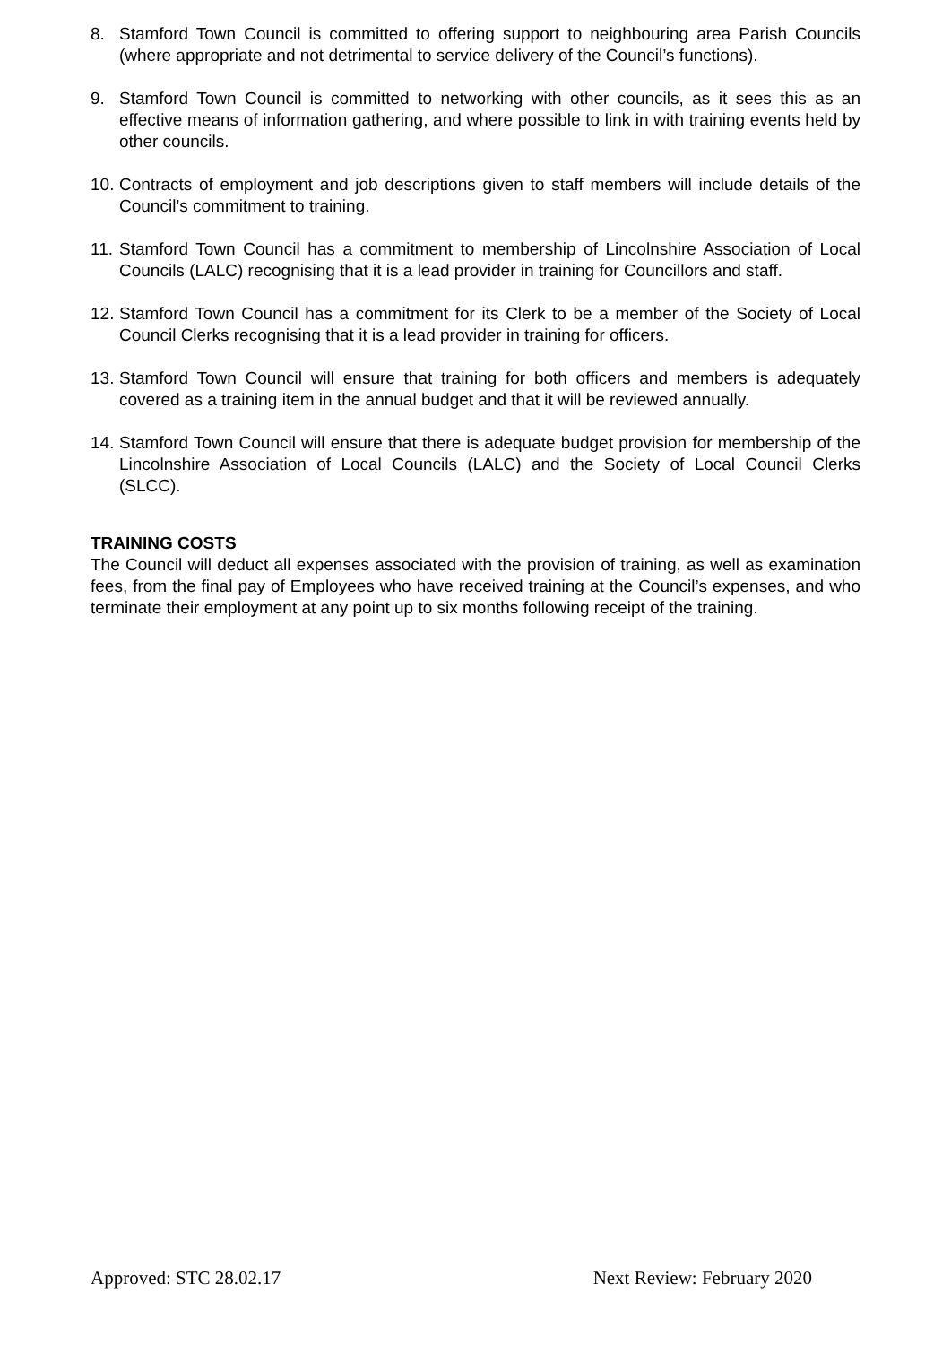8. Stamford Town Council is committed to offering support to neighbouring area Parish Councils (where appropriate and not detrimental to service delivery of the Council’s functions).
9. Stamford Town Council is committed to networking with other councils, as it sees this as an effective means of information gathering, and where possible to link in with training events held by other councils.
10. Contracts of employment and job descriptions given to staff members will include details of the Council’s commitment to training.
11. Stamford Town Council has a commitment to membership of Lincolnshire Association of Local Councils (LALC) recognising that it is a lead provider in training for Councillors and staff.
12. Stamford Town Council has a commitment for its Clerk to be a member of the Society of Local Council Clerks recognising that it is a lead provider in training for officers.
13. Stamford Town Council will ensure that training for both officers and members is adequately covered as a training item in the annual budget and that it will be reviewed annually.
14. Stamford Town Council will ensure that there is adequate budget provision for membership of the Lincolnshire Association of Local Councils (LALC) and the Society of Local Council Clerks (SLCC).
TRAINING COSTS
The Council will deduct all expenses associated with the provision of training, as well as examination fees, from the final pay of Employees who have received training at the Council’s expenses, and who terminate their employment at any point up to six months following receipt of the training.
Approved: STC 28.02.17 Next Review: February 2020